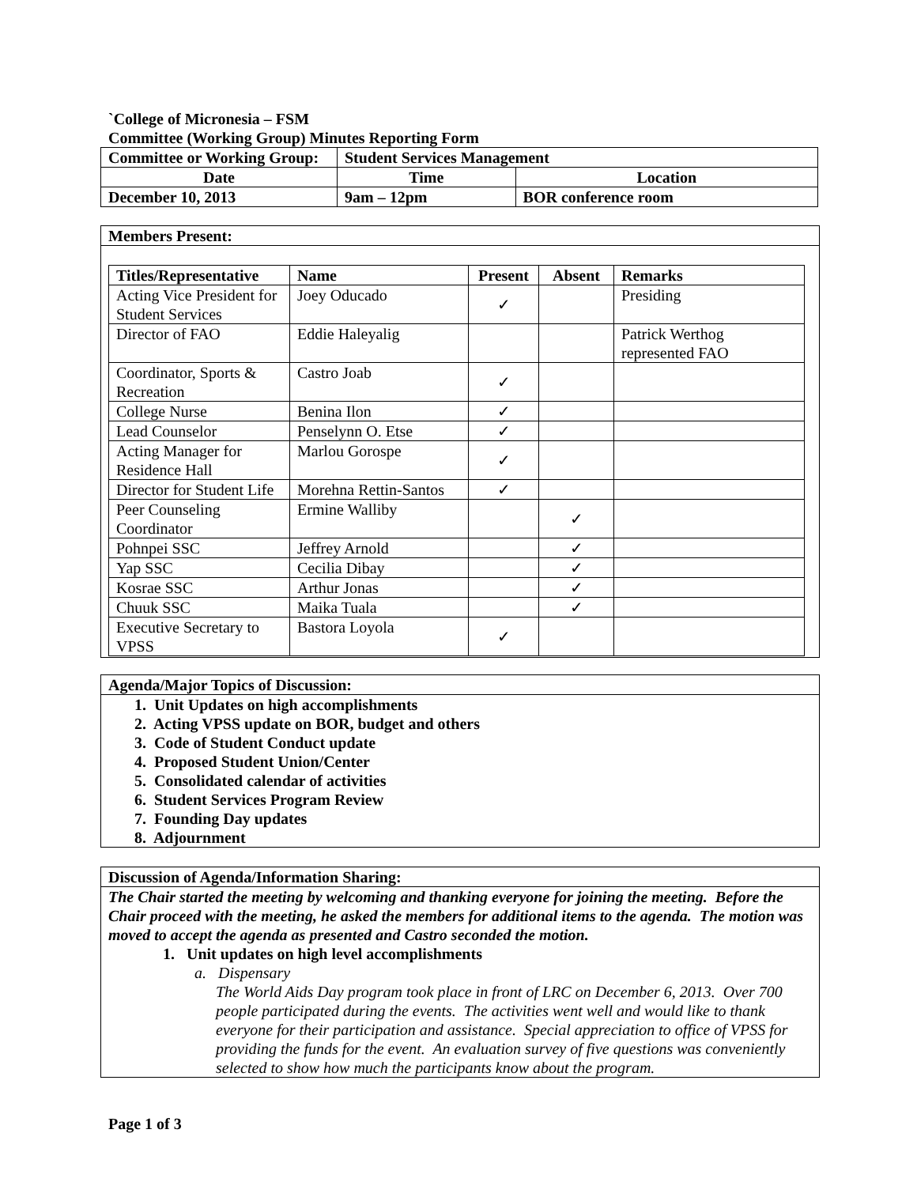`College of Micronesia – FSM
Committee (Working Group) Minutes Reporting Form
| Committee or Working Group: | Student Services Management | |
| --- | --- | --- |
| Date | Time | Location |
| December 10, 2013 | 9am – 12pm | BOR conference room |
Members Present:
| Titles/Representative | Name | Present | Absent | Remarks |
| --- | --- | --- | --- | --- |
| Acting Vice President for Student Services | Joey Oducado | ✓ | | Presiding |
| Director of FAO | Eddie Haleyalig | | | Patrick Werthog represented FAO |
| Coordinator, Sports & Recreation | Castro Joab | ✓ | | |
| College Nurse | Benina Ilon | ✓ | | |
| Lead Counselor | Penselynn O. Etse | ✓ | | |
| Acting Manager for Residence Hall | Marlou Gorospe | ✓ | | |
| Director for Student Life | Morehna Rettin-Santos | ✓ | | |
| Peer Counseling Coordinator | Ermine Walliby | | ✓ | |
| Pohnpei SSC | Jeffrey Arnold | | ✓ | |
| Yap SSC | Cecilia Dibay | | ✓ | |
| Kosrae SSC | Arthur Jonas | | ✓ | |
| Chuuk SSC | Maika Tuala | | ✓ | |
| Executive Secretary to VPSS | Bastora Loyola | ✓ | | |
Agenda/Major Topics of Discussion:
1. Unit Updates on high accomplishments
2. Acting VPSS update on BOR, budget and others
3. Code of Student Conduct update
4. Proposed Student Union/Center
5. Consolidated calendar of activities
6. Student Services Program Review
7. Founding Day updates
8. Adjournment
Discussion of Agenda/Information Sharing:
The Chair started the meeting by welcoming and thanking everyone for joining the meeting. Before the Chair proceed with the meeting, he asked the members for additional items to the agenda. The motion was moved to accept the agenda as presented and Castro seconded the motion.
1. Unit updates on high level accomplishments
a. Dispensary
The World Aids Day program took place in front of LRC on December 6, 2013. Over 700 people participated during the events. The activities went well and would like to thank everyone for their participation and assistance. Special appreciation to office of VPSS for providing the funds for the event. An evaluation survey of five questions was conveniently selected to show how much the participants know about the program.
Page 1 of 3